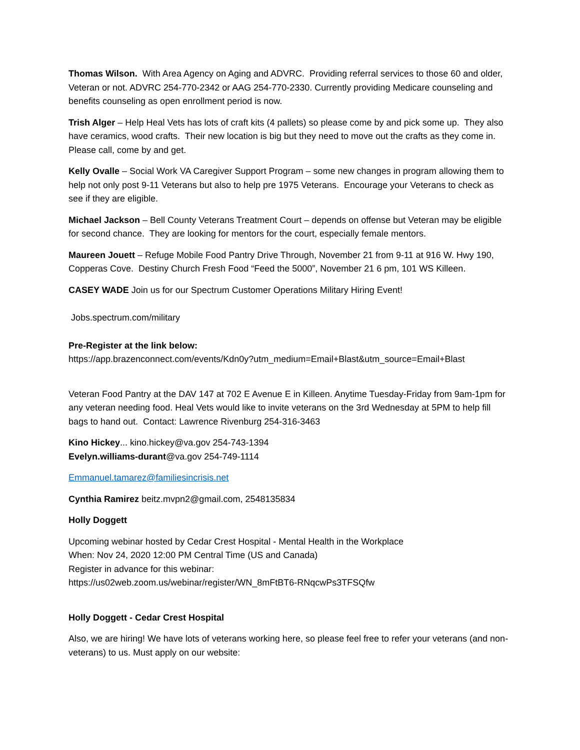Thomas Wilson. With Area Agency on Aging and ADVRC. Providing referral services to those 60 and older, Veteran or not. ADVRC 254-770-2342 or AAG 254-770-2330. Currently providing Medicare counseling and benefits counseling as open enrollment period is now.
Trish Alger – Help Heal Vets has lots of craft kits (4 pallets) so please come by and pick some up. They also have ceramics, wood crafts. Their new location is big but they need to move out the crafts as they come in. Please call, come by and get.
Kelly Ovalle – Social Work VA Caregiver Support Program – some new changes in program allowing them to help not only post 9-11 Veterans but also to help pre 1975 Veterans. Encourage your Veterans to check as see if they are eligible.
Michael Jackson – Bell County Veterans Treatment Court – depends on offense but Veteran may be eligible for second chance. They are looking for mentors for the court, especially female mentors.
Maureen Jouett – Refuge Mobile Food Pantry Drive Through, November 21 from 9-11 at 916 W. Hwy 190, Copperas Cove. Destiny Church Fresh Food “Feed the 5000”, November 21 6 pm, 101 WS Killeen.
CASEY WADE Join us for our Spectrum Customer Operations Military Hiring Event!
Jobs.spectrum.com/military
Pre-Register at the link below:
https://app.brazenconnect.com/events/Kdn0y?utm_medium=Email+Blast&utm_source=Email+Blast
Veteran Food Pantry at the DAV 147 at 702 E Avenue E in Killeen. Anytime Tuesday-Friday from 9am-1pm for any veteran needing food. Heal Vets would like to invite veterans on the 3rd Wednesday at 5PM to help fill bags to hand out. Contact: Lawrence Rivenburg 254-316-3463
Kino Hickey... kino.hickey@va.gov 254-743-1394
Evelyn.williams-durant@va.gov 254-749-1114
Emmanuel.tamarez@familiesincrisis.net
Cynthia Ramirez beitz.mvpn2@gmail.com, 2548135834
Holly Doggett
Upcoming webinar hosted by Cedar Crest Hospital - Mental Health in the Workplace
When: Nov 24, 2020 12:00 PM Central Time (US and Canada)
Register in advance for this webinar:
https://us02web.zoom.us/webinar/register/WN_8mFtBT6-RNqcwPs3TFSQfw
Holly Doggett - Cedar Crest Hospital
Also, we are hiring! We have lots of veterans working here, so please feel free to refer your veterans (and non-veterans) to us. Must apply on our website: